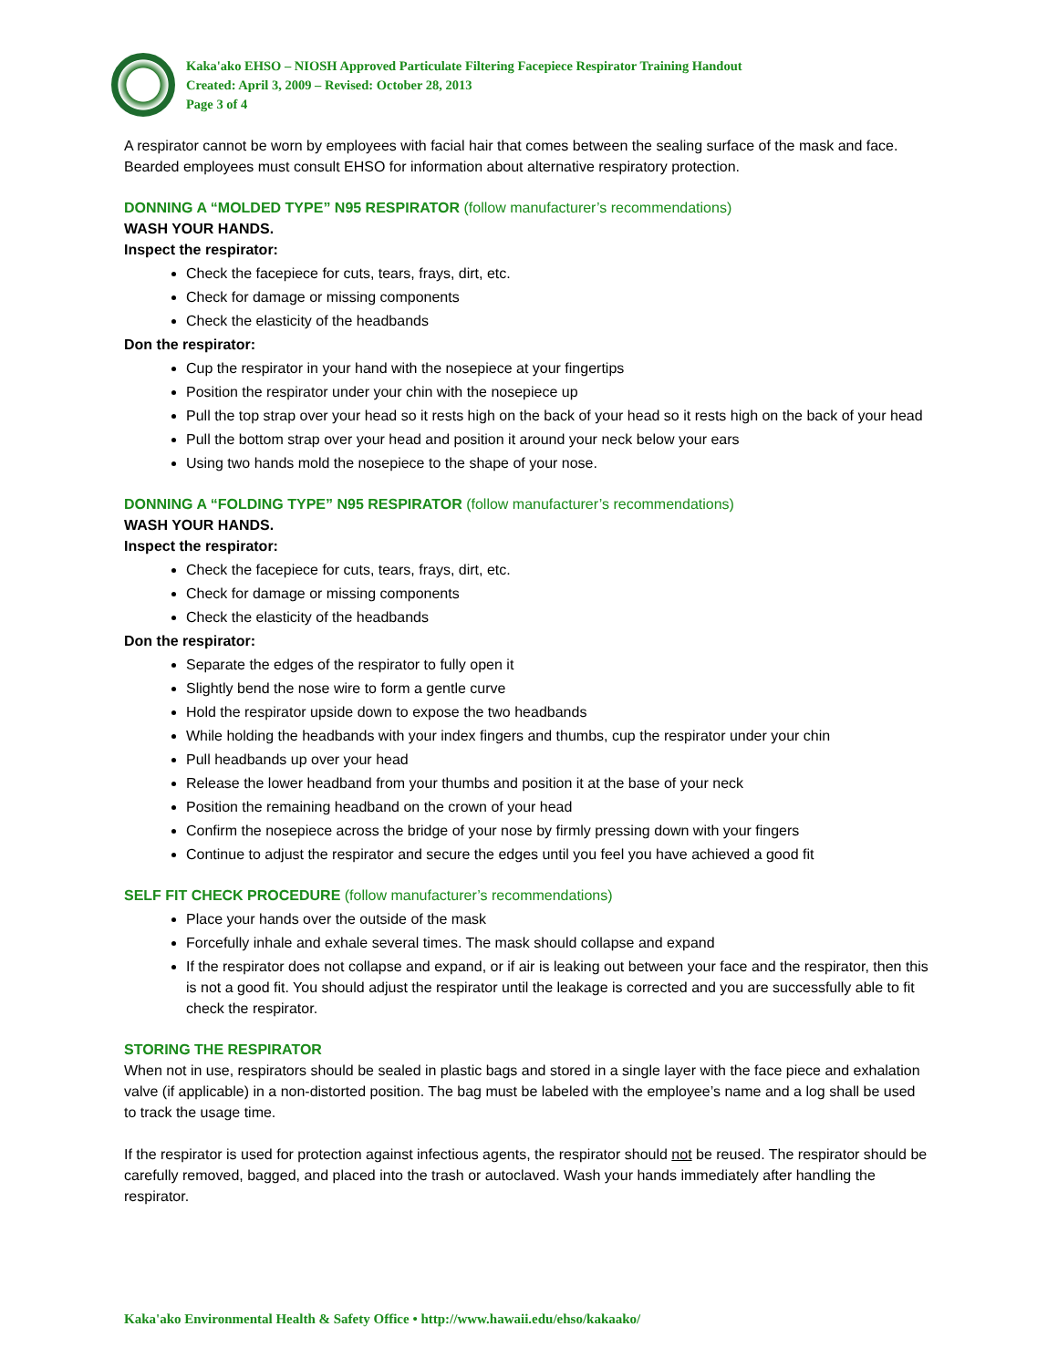Kaka'ako EHSO – NIOSH Approved Particulate Filtering Facepiece Respirator Training Handout
Created: April 3, 2009 – Revised: October 28, 2013
Page 3 of 4
A respirator cannot be worn by employees with facial hair that comes between the sealing surface of the mask and face. Bearded employees must consult EHSO for information about alternative respiratory protection.
DONNING A “MOLDED TYPE” N95 RESPIRATOR (follow manufacturer’s recommendations)
WASH YOUR HANDS.
Inspect the respirator:
Check the facepiece for cuts, tears, frays, dirt, etc.
Check for damage or missing components
Check the elasticity of the headbands
Don the respirator:
Cup the respirator in your hand with the nosepiece at your fingertips
Position the respirator under your chin with the nosepiece up
Pull the top strap over your head so it rests high on the back of your head so it rests high on the back of your head
Pull the bottom strap over your head and position it around your neck below your ears
Using two hands mold the nosepiece to the shape of your nose.
DONNING A “FOLDING TYPE” N95 RESPIRATOR (follow manufacturer’s recommendations)
WASH YOUR HANDS.
Inspect the respirator:
Check the facepiece for cuts, tears, frays, dirt, etc.
Check for damage or missing components
Check the elasticity of the headbands
Don the respirator:
Separate the edges of the respirator to fully open it
Slightly bend the nose wire to form a gentle curve
Hold the respirator upside down to expose the two headbands
While holding the headbands with your index fingers and thumbs, cup the respirator under your chin
Pull headbands up over your head
Release the lower headband from your thumbs and position it at the base of your neck
Position the remaining headband on the crown of your head
Confirm the nosepiece across the bridge of your nose by firmly pressing down with your fingers
Continue to adjust the respirator and secure the edges until you feel you have achieved a good fit
SELF FIT CHECK PROCEDURE (follow manufacturer’s recommendations)
Place your hands over the outside of the mask
Forcefully inhale and exhale several times. The mask should collapse and expand
If the respirator does not collapse and expand, or if air is leaking out between your face and the respirator, then this is not a good fit. You should adjust the respirator until the leakage is corrected and you are successfully able to fit check the respirator.
STORING THE RESPIRATOR
When not in use, respirators should be sealed in plastic bags and stored in a single layer with the face piece and exhalation valve (if applicable) in a non-distorted position. The bag must be labeled with the employee’s name and a log shall be used to track the usage time.
If the respirator is used for protection against infectious agents, the respirator should not be reused. The respirator should be carefully removed, bagged, and placed into the trash or autoclaved. Wash your hands immediately after handling the respirator.
Kaka'ako Environmental Health & Safety Office • http://www.hawaii.edu/ehso/kakaako/